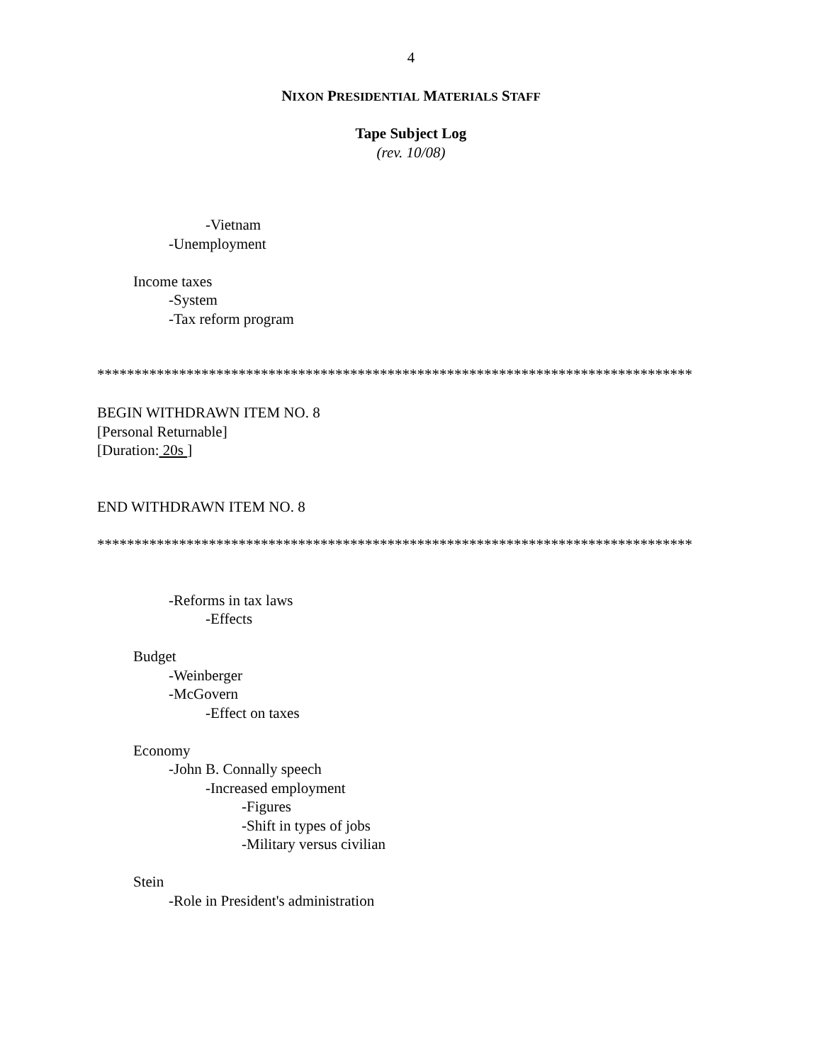4
NIXON PRESIDENTIAL MATERIALS STAFF
Tape Subject Log
(rev. 10/08)
-Vietnam
-Unemployment
Income taxes
-System
-Tax reform program
********************************************************************************
BEGIN WITHDRAWN ITEM NO. 8
[Personal Returnable]
[Duration: 20s ]
END WITHDRAWN ITEM NO. 8
********************************************************************************
-Reforms in tax laws
-Effects
Budget
-Weinberger
-McGovern
-Effect on taxes
Economy
-John B. Connally speech
-Increased employment
-Figures
-Shift in types of jobs
-Military versus civilian
Stein
-Role in President's administration